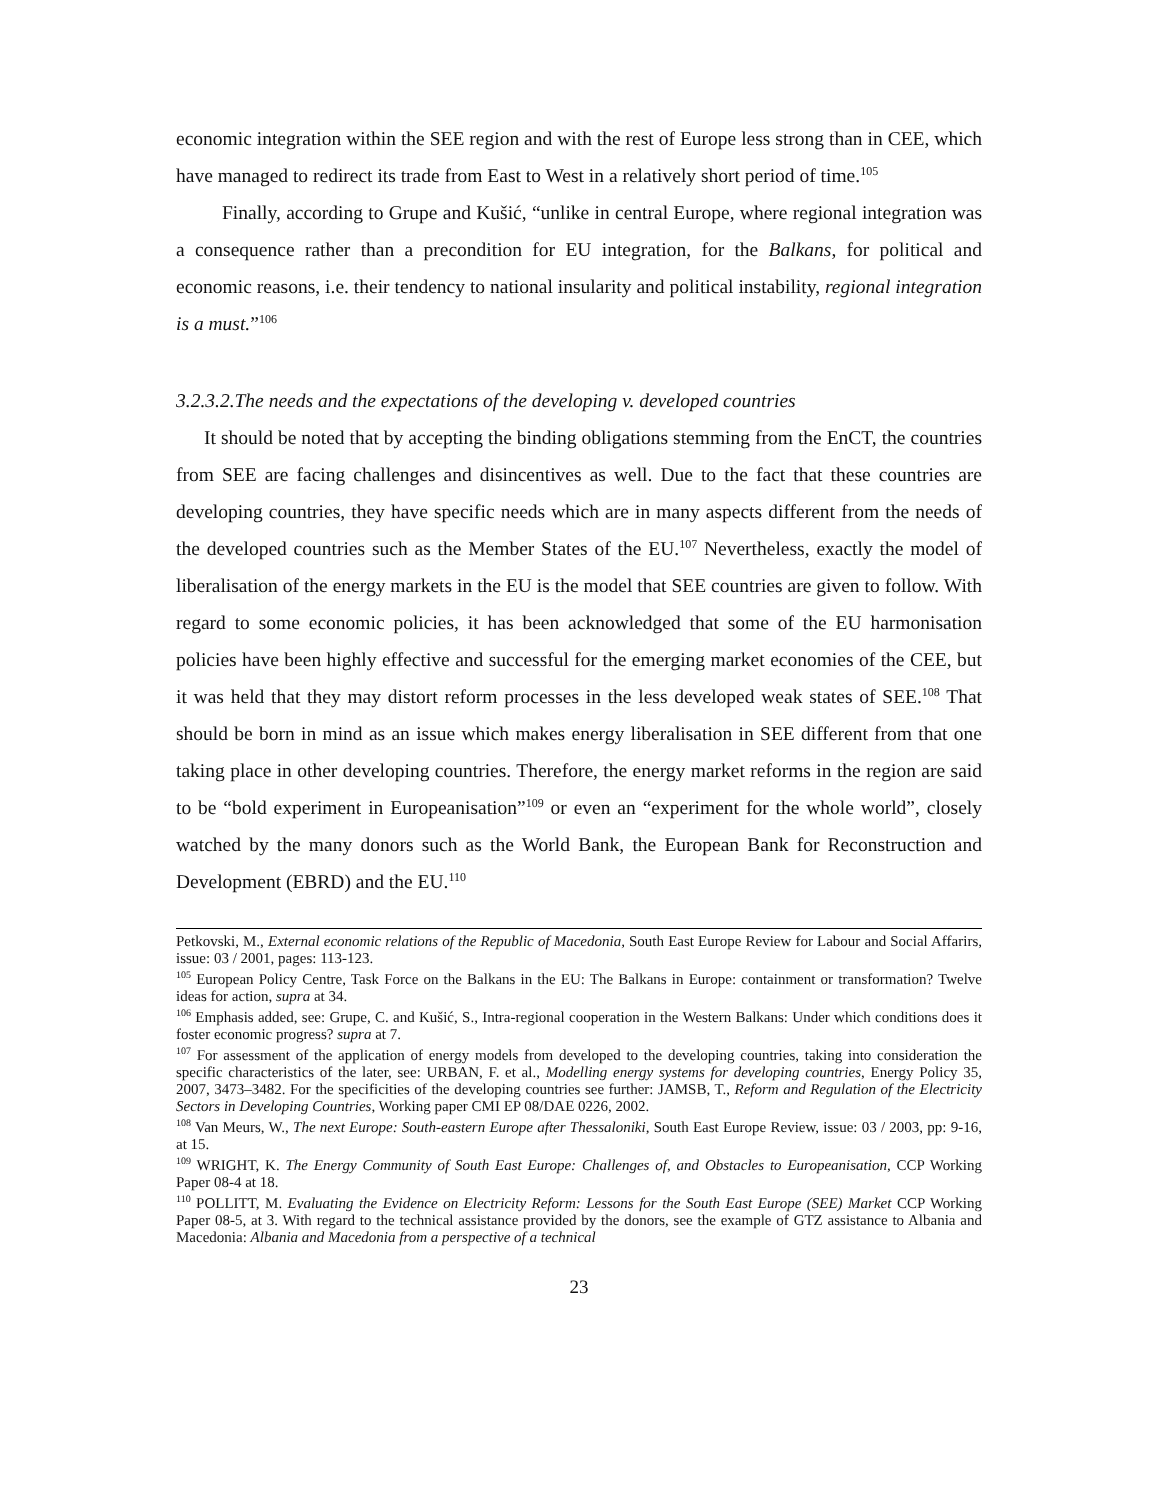economic integration within the SEE region and with the rest of Europe less strong than in CEE, which have managed to redirect its trade from East to West in a relatively short period of time.<sup>105</sup>
Finally, according to Grupe and Kušić, “unlike in central Europe, where regional integration was a consequence rather than a precondition for EU integration, for the Balkans, for political and economic reasons, i.e. their tendency to national insularity and political instability, regional integration is a must.”<sup>106</sup>
3.2.3.2.The needs and the expectations of the developing v. developed countries
It should be noted that by accepting the binding obligations stemming from the EnCT, the countries from SEE are facing challenges and disincentives as well. Due to the fact that these countries are developing countries, they have specific needs which are in many aspects different from the needs of the developed countries such as the Member States of the EU.<sup>107</sup> Nevertheless, exactly the model of liberalisation of the energy markets in the EU is the model that SEE countries are given to follow. With regard to some economic policies, it has been acknowledged that some of the EU harmonisation policies have been highly effective and successful for the emerging market economies of the CEE, but it was held that they may distort reform processes in the less developed weak states of SEE.<sup>108</sup> That should be born in mind as an issue which makes energy liberalisation in SEE different from that one taking place in other developing countries. Therefore, the energy market reforms in the region are said to be “bold experiment in Europeanisation”<sup>109</sup> or even an “experiment for the whole world”, closely watched by the many donors such as the World Bank, the European Bank for Reconstruction and Development (EBRD) and the EU.<sup>110</sup>
Petkovski, M., External economic relations of the Republic of Macedonia, South East Europe Review for Labour and Social Affarirs, issue: 03 / 2001, pages: 113-123.
<sup>105</sup> European Policy Centre, Task Force on the Balkans in the EU: The Balkans in Europe: containment or transformation? Twelve ideas for action, supra at 34.
<sup>106</sup> Emphasis added, see: Grupe, C. and Kušić, S., Intra-regional cooperation in the Western Balkans: Under which conditions does it foster economic progress? supra at 7.
<sup>107</sup> For assessment of the application of energy models from developed to the developing countries, taking into consideration the specific characteristics of the later, see: URBAN, F. et al., Modelling energy systems for developing countries, Energy Policy 35, 2007, 3473–3482. For the specificities of the developing countries see further: JAMSB, T., Reform and Regulation of the Electricity Sectors in Developing Countries, Working paper CMI EP 08/DAE 0226, 2002.
<sup>108</sup> Van Meurs, W., The next Europe: South-eastern Europe after Thessaloniki, South East Europe Review, issue: 03 / 2003, pp: 9-16, at 15.
<sup>109</sup> WRIGHT, K. The Energy Community of South East Europe: Challenges of, and Obstacles to Europeanisation, CCP Working Paper 08-4 at 18.
<sup>110</sup> POLLITT, M. Evaluating the Evidence on Electricity Reform: Lessons for the South East Europe (SEE) Market CCP Working Paper 08-5, at 3. With regard to the technical assistance provided by the donors, see the example of GTZ assistance to Albania and Macedonia: Albania and Macedonia from a perspective of a technical
23